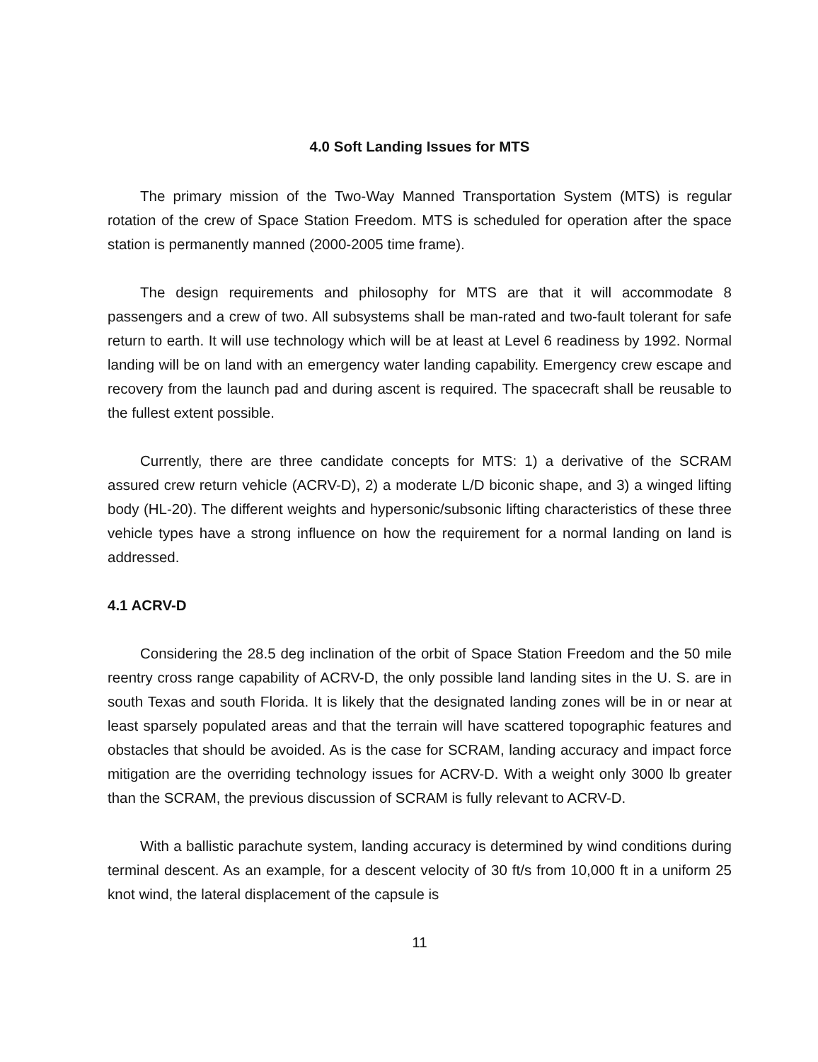4.0 Soft Landing Issues for MTS
The primary mission of the Two-Way Manned Transportation System (MTS) is regular rotation of the crew of Space Station Freedom. MTS is scheduled for operation after the space station is permanently manned (2000-2005 time frame).
The design requirements and philosophy for MTS are that it will accommodate 8 passengers and a crew of two. All subsystems shall be man-rated and two-fault tolerant for safe return to earth. It will use technology which will be at least at Level 6 readiness by 1992. Normal landing will be on land with an emergency water landing capability. Emergency crew escape and recovery from the launch pad and during ascent is required. The spacecraft shall be reusable to the fullest extent possible.
Currently, there are three candidate concepts for MTS: 1) a derivative of the SCRAM assured crew return vehicle (ACRV-D), 2) a moderate L/D biconic shape, and 3) a winged lifting body (HL-20). The different weights and hypersonic/subsonic lifting characteristics of these three vehicle types have a strong influence on how the requirement for a normal landing on land is addressed.
4.1 ACRV-D
Considering the 28.5 deg inclination of the orbit of Space Station Freedom and the 50 mile reentry cross range capability of ACRV-D, the only possible land landing sites in the U. S. are in south Texas and south Florida. It is likely that the designated landing zones will be in or near at least sparsely populated areas and that the terrain will have scattered topographic features and obstacles that should be avoided. As is the case for SCRAM, landing accuracy and impact force mitigation are the overriding technology issues for ACRV-D. With a weight only 3000 lb greater than the SCRAM, the previous discussion of SCRAM is fully relevant to ACRV-D.
With a ballistic parachute system, landing accuracy is determined by wind conditions during terminal descent. As an example, for a descent velocity of 30 ft/s from 10,000 ft in a uniform 25 knot wind, the lateral displacement of the capsule is
11